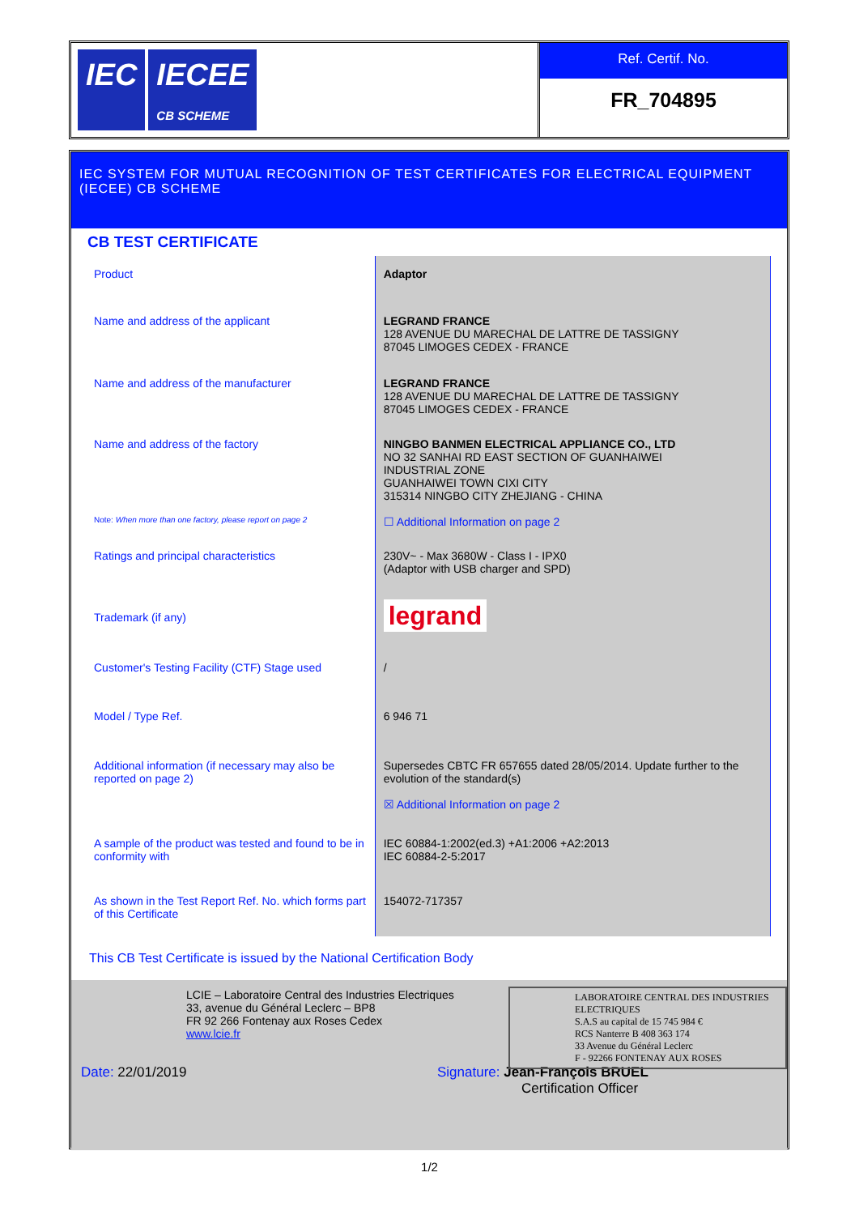IEC IECEE
CB SCHEME
Ref. Certif. No.
FR_704895
IEC SYSTEM FOR MUTUAL RECOGNITION OF TEST CERTIFICATES FOR ELECTRICAL EQUIPMENT (IECEE) CB SCHEME
CB TEST CERTIFICATE
| Product | Adaptor |
| Name and address of the applicant | LEGRAND FRANCE 128 AVENUE DU MARECHAL DE LATTRE DE TASSIGNY 87045 LIMOGES CEDEX - FRANCE |
| Name and address of the manufacturer | LEGRAND FRANCE 128 AVENUE DU MARECHAL DE LATTRE DE TASSIGNY 87045 LIMOGES CEDEX - FRANCE |
| Name and address of the factory | NINGBO BANMEN ELECTRICAL APPLIANCE CO., LTD NO 32 SANHAI RD EAST SECTION OF GUANHAIWEI INDUSTRIAL ZONE GUANHAIWEI TOWN CIXI CITY 315314 NINGBO CITY ZHEJIANG - CHINA |
| Note: When more than one factory, please report on page 2 | ☐ Additional Information on page 2 |
| Ratings and principal characteristics | 230V~ - Max 3680W - Class I - IPX0 (Adaptor with USB charger and SPD) |
| Trademark (if any) | legrand |
| Customer's Testing Facility (CTF) Stage used | / |
| Model / Type Ref. | 6 946 71 |
| Additional information (if necessary may also be reported on page 2) | Supersedes CBTC FR 657655 dated 28/05/2014. Update further to the evolution of the standard(s) ☒ Additional Information on page 2 |
| A sample of the product was tested and found to be in conformity with | IEC 60884-1:2002(ed.3) +A1:2006 +A2:2013 IEC 60884-2-5:2017 |
| As shown in the Test Report Ref. No. which forms part of this Certificate | 154072-717357 |
This CB Test Certificate is issued by the National Certification Body
LCIE – Laboratoire Central des Industries Electriques
33, avenue du Général Leclerc – BP8
FR 92 266 Fontenay aux Roses Cedex
www.lcie.fr
LABORATOIRE CENTRAL DES INDUSTRIES ELECTRIQUES
S.A.S au capital de 15 745 984 €
RCS Nanterre B 408 363 174
33 Avenue du Général Leclerc
F - 92266 FONTENAY AUX ROSES
Date: 22/01/2019 Signature: Jean-François BRUEL
Certification Officer
1/2